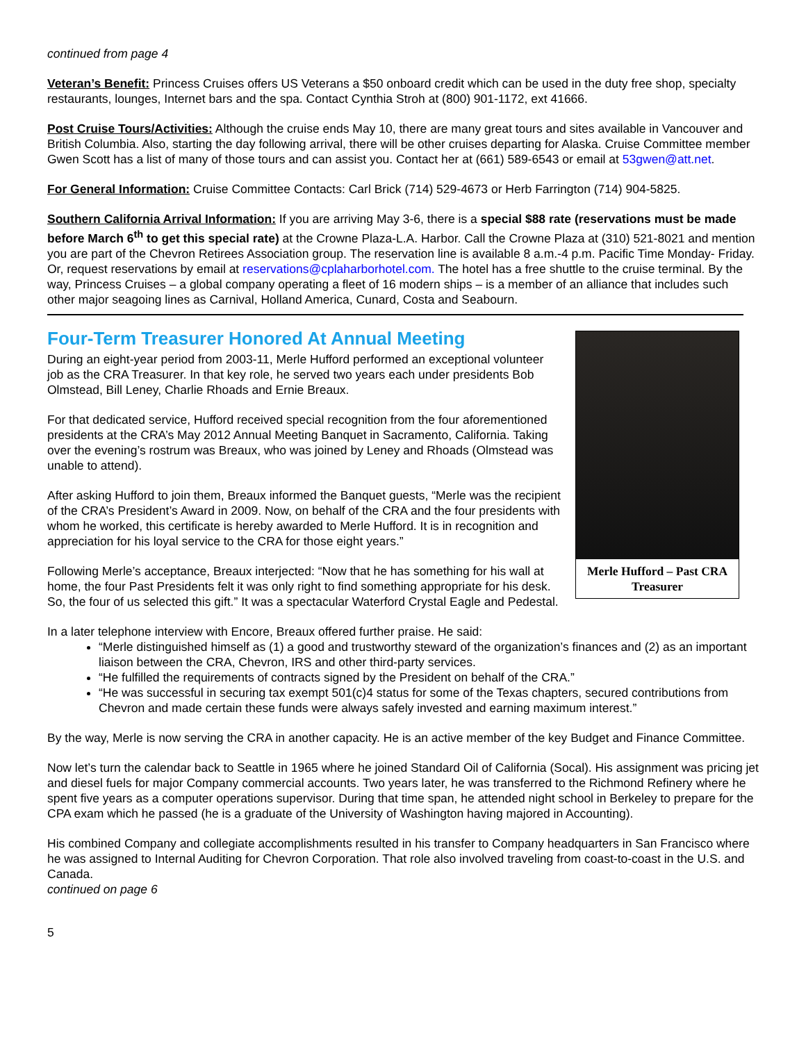continued from page 4
Veteran’s Benefit: Princess Cruises offers US Veterans a $50 onboard credit which can be used in the duty free shop, specialty restaurants, lounges, Internet bars and the spa. Contact Cynthia Stroh at (800) 901-1172, ext 41666.
Post Cruise Tours/Activities: Although the cruise ends May 10, there are many great tours and sites available in Vancouver and British Columbia. Also, starting the day following arrival, there will be other cruises departing for Alaska. Cruise Committee member Gwen Scott has a list of many of those tours and can assist you. Contact her at (661) 589-6543 or email at 53gwen@att.net.
For General Information: Cruise Committee Contacts: Carl Brick (714) 529-4673 or Herb Farrington (714) 904-5825.
Southern California Arrival Information: If you are arriving May 3-6, there is a special $88 rate (reservations must be made before March 6<sup>th</sup> to get this special rate) at the Crowne Plaza-L.A. Harbor. Call the Crowne Plaza at (310) 521-8021 and mention you are part of the Chevron Retirees Association group. The reservation line is available 8 a.m.-4 p.m. Pacific Time Monday- Friday. Or, request reservations by email at reservations@cplaharborhotel.com. The hotel has a free shuttle to the cruise terminal. By the way, Princess Cruises – a global company operating a fleet of 16 modern ships – is a member of an alliance that includes such other major seagoing lines as Carnival, Holland America, Cunard, Costa and Seabourn.
Four-Term Treasurer Honored At Annual Meeting
Merle Hufford – Past CRA Treasurer
During an eight-year period from 2003-11, Merle Hufford performed an exceptional volunteer job as the CRA Treasurer. In that key role, he served two years each under presidents Bob Olmstead, Bill Leney, Charlie Rhoads and Ernie Breaux.
For that dedicated service, Hufford received special recognition from the four aforementioned presidents at the CRA’s May 2012 Annual Meeting Banquet in Sacramento, California. Taking over the evening’s rostrum was Breaux, who was joined by Leney and Rhoads (Olmstead was unable to attend).
After asking Hufford to join them, Breaux informed the Banquet guests, “Merle was the recipient of the CRA’s President’s Award in 2009. Now, on behalf of the CRA and the four presidents with whom he worked, this certificate is hereby awarded to Merle Hufford. It is in recognition and appreciation for his loyal service to the CRA for those eight years.”
Following Merle’s acceptance, Breaux interjected: “Now that he has something for his wall at home, the four Past Presidents felt it was only right to find something appropriate for his desk. So, the four of us selected this gift.” It was a spectacular Waterford Crystal Eagle and Pedestal.
In a later telephone interview with Encore, Breaux offered further praise. He said:
“Merle distinguished himself as (1) a good and trustworthy steward of the organization’s finances and (2) as an important liaison between the CRA, Chevron, IRS and other third-party services.
“He fulfilled the requirements of contracts signed by the President on behalf of the CRA.”
“He was successful in securing tax exempt 501(c)4 status for some of the Texas chapters, secured contributions from Chevron and made certain these funds were always safely invested and earning maximum interest.”
By the way, Merle is now serving the CRA in another capacity. He is an active member of the key Budget and Finance Committee.
Now let’s turn the calendar back to Seattle in 1965 where he joined Standard Oil of California (Socal). His assignment was pricing jet and diesel fuels for major Company commercial accounts. Two years later, he was transferred to the Richmond Refinery where he spent five years as a computer operations supervisor. During that time span, he attended night school in Berkeley to prepare for the CPA exam which he passed (he is a graduate of the University of Washington having majored in Accounting).
His combined Company and collegiate accomplishments resulted in his transfer to Company headquarters in San Francisco where he was assigned to Internal Auditing for Chevron Corporation. That role also involved traveling from coast-to-coast in the U.S. and Canada.
continued on page 6
5